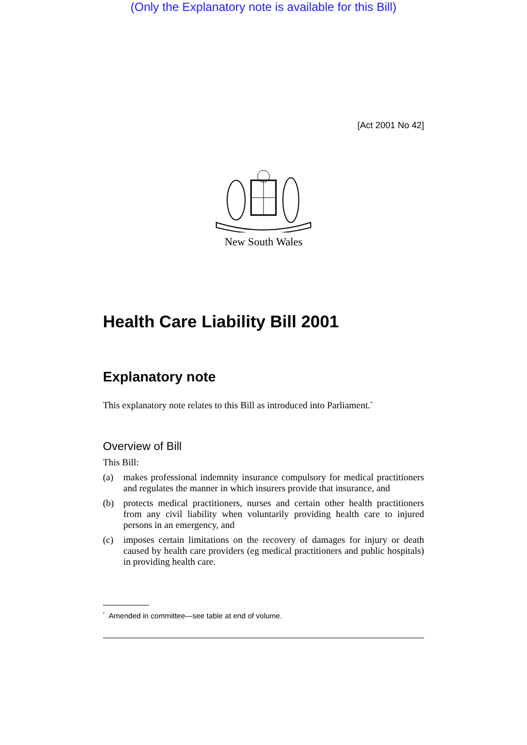(Only the Explanatory note is available for this Bill)
[Act 2001 No 42]
New South Wales
Health Care Liability Bill 2001
Explanatory note
This explanatory note relates to this Bill as introduced into Parliament.<sup>*</sup>
Overview of Bill
This Bill:
(a) makes professional indemnity insurance compulsory for medical practitioners and regulates the manner in which insurers provide that insurance, and
(b) protects medical practitioners, nurses and certain other health practitioners from any civil liability when voluntarily providing health care to injured persons in an emergency, and
(c) imposes certain limitations on the recovery of damages for injury or death caused by health care providers (eg medical practitioners and public hospitals) in providing health care.
<sup>*</sup> Amended in committee—see table at end of volume.